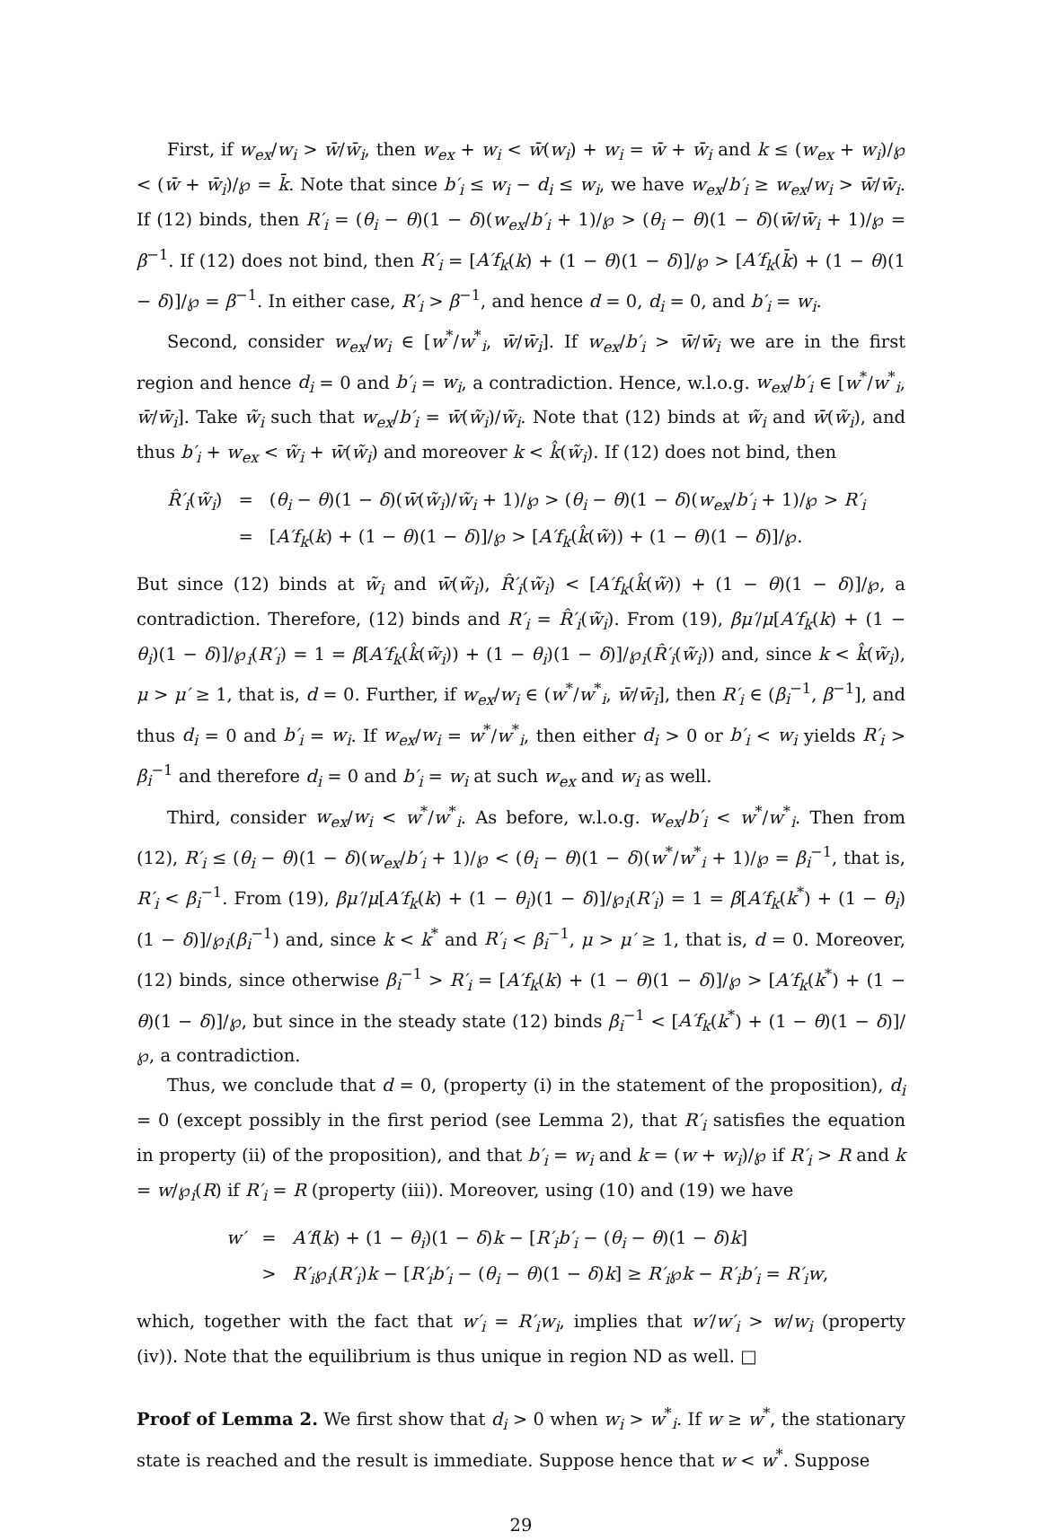First, if w<sub>ex</sub>/w<sub>i</sub> > w̄/w̄<sub>i</sub>, then w<sub>ex</sub> + w<sub>i</sub> < w̄(w<sub>i</sub>) + w<sub>i</sub> = w̄ + w̄<sub>i</sub> and k ≤ (w<sub>ex</sub> + w<sub>i</sub>)/℘ < (w̄ + w̄<sub>i</sub>)/℘ = k̄. Note that since b′<sub>i</sub> ≤ w<sub>i</sub> − d<sub>i</sub> ≤ w<sub>i</sub>, we have w<sub>ex</sub>/b′<sub>i</sub> ≥ w<sub>ex</sub>/w<sub>i</sub> > w̄/w̄<sub>i</sub>. If (12) binds, then R′<sub>i</sub> = (θ<sub>i</sub> − θ)(1 − δ)(w<sub>ex</sub>/b′<sub>i</sub> + 1)/℘ > (θ<sub>i</sub> − θ)(1 − δ)(w̄/w̄<sub>i</sub> + 1)/℘ = β<sup>−1</sup>. If (12) does not bind, then R′<sub>i</sub> = [A′f<sub>k</sub>(k) + (1 − θ)(1 − δ)]/℘ > [A′f<sub>k</sub>(k̄) + (1 − θ)(1 − δ)]/℘ = β<sup>−1</sup>. In either case, R′<sub>i</sub> > β<sup>−1</sup>, and hence d = 0, d<sub>i</sub> = 0, and b′<sub>i</sub> = w<sub>i</sub>.
Second, consider w<sub>ex</sub>/w<sub>i</sub> ∈ [w<sup>*</sup>/w<sup>*</sup><sub>i</sub>, w̄/w̄<sub>i</sub>]. If w<sub>ex</sub>/b′<sub>i</sub> > w̄/w̄<sub>i</sub> we are in the first region and hence d<sub>i</sub> = 0 and b′<sub>i</sub> = w<sub>i</sub>, a contradiction. Hence, w.l.o.g. w<sub>ex</sub>/b′<sub>i</sub> ∈ [w<sup>*</sup>/w<sup>*</sup><sub>i</sub>, w̄/w̄<sub>i</sub>]. Take w̃<sub>i</sub> such that w<sub>ex</sub>/b′<sub>i</sub> = w̄(w̃<sub>i</sub>)/w̃<sub>i</sub>. Note that (12) binds at w̃<sub>i</sub> and w̄(w̃<sub>i</sub>), and thus b′<sub>i</sub> + w<sub>ex</sub> < w̃<sub>i</sub> + w̄(w̃<sub>i</sub>) and moreover k < k̂(w̃<sub>i</sub>). If (12) does not bind, then
| R̂′<sub>i</sub> ( w̃<sub>i</sub> ) | = | ( θ<sub>i</sub> − θ )(1 − δ )( w̄ ( w̃<sub>i</sub> )/ w̃<sub>i</sub> + 1)/℘ > ( θ<sub>i</sub> − θ )(1 − δ )( w<sub>ex</sub> / b′<sub>i</sub> + 1)/℘ > R′<sub>i</sub> |
| | = | [ A′f<sub>k</sub> ( k ) + (1 − θ )(1 − δ )]/℘ > [ A′f<sub>k</sub> ( k̂ ( w̃ )) + (1 − θ )(1 − δ )]/℘. |
But since (12) binds at w̃<sub>i</sub> and w̄(w̃<sub>i</sub>), R̂′<sub>i</sub>(w̃<sub>i</sub>) < [A′f<sub>k</sub>(k̂(w̃)) + (1 − θ)(1 − δ)]/℘, a contradiction. Therefore, (12) binds and R′<sub>i</sub> = R̂′<sub>i</sub>(w̃<sub>i</sub>). From (19), βμ′/μ[A′f<sub>k</sub>(k) + (1 − θ<sub>i</sub>)(1 − δ)]/℘<sub>i</sub>(R′<sub>i</sub>) = 1 = β[A′f<sub>k</sub>(k̂(w̃<sub>i</sub>)) + (1 − θ<sub>i</sub>)(1 − δ)]/℘<sub>i</sub>(R̂′<sub>i</sub>(w̃<sub>i</sub>)) and, since k < k̂(w̃<sub>i</sub>), μ > μ′ ≥ 1, that is, d = 0. Further, if w<sub>ex</sub>/w<sub>i</sub> ∈ (w<sup>*</sup>/w<sup>*</sup><sub>i</sub>, w̄/w̄<sub>i</sub>], then R′<sub>i</sub> ∈ (β<sub>i</sub><sup>−1</sup>, β<sup>−1</sup>], and thus d<sub>i</sub> = 0 and b′<sub>i</sub> = w<sub>i</sub>. If w<sub>ex</sub>/w<sub>i</sub> = w<sup>*</sup>/w<sup>*</sup><sub>i</sub>, then either d<sub>i</sub> > 0 or b′<sub>i</sub> < w<sub>i</sub> yields R′<sub>i</sub> > β<sub>i</sub><sup>−1</sup> and therefore d<sub>i</sub> = 0 and b′<sub>i</sub> = w<sub>i</sub> at such w<sub>ex</sub> and w<sub>i</sub> as well.
Third, consider w<sub>ex</sub>/w<sub>i</sub> < w<sup>*</sup>/w<sup>*</sup><sub>i</sub>. As before, w.l.o.g. w<sub>ex</sub>/b′<sub>i</sub> < w<sup>*</sup>/w<sup>*</sup><sub>i</sub>. Then from (12), R′<sub>i</sub> ≤ (θ<sub>i</sub> − θ)(1 − δ)(w<sub>ex</sub>/b′<sub>i</sub> + 1)/℘ < (θ<sub>i</sub> − θ)(1 − δ)(w<sup>*</sup>/w<sup>*</sup><sub>i</sub> + 1)/℘ = β<sub>i</sub><sup>−1</sup>, that is, R′<sub>i</sub> < β<sub>i</sub><sup>−1</sup>. From (19), βμ′/μ[A′f<sub>k</sub>(k) + (1 − θ<sub>i</sub>)(1 − δ)]/℘<sub>i</sub>(R′<sub>i</sub>) = 1 = β[A′f<sub>k</sub>(k<sup>*</sup>) + (1 − θ<sub>i</sub>)(1 − δ)]/℘<sub>i</sub>(β<sub>i</sub><sup>−1</sup>) and, since k < k<sup>*</sup> and R′<sub>i</sub> < β<sub>i</sub><sup>−1</sup>, μ > μ′ ≥ 1, that is, d = 0. Moreover, (12) binds, since otherwise β<sub>i</sub><sup>−1</sup> > R′<sub>i</sub> = [A′f<sub>k</sub>(k) + (1 − θ)(1 − δ)]/℘ > [A′f<sub>k</sub>(k<sup>*</sup>) + (1 − θ)(1 − δ)]/℘, but since in the steady state (12) binds β<sub>i</sub><sup>−1</sup> < [A′f<sub>k</sub>(k<sup>*</sup>) + (1 − θ)(1 − δ)]/℘, a contradiction.
Thus, we conclude that d = 0, (property (i) in the statement of the proposition), d<sub>i</sub> = 0 (except possibly in the first period (see Lemma 2), that R′<sub>i</sub> satisfies the equation in property (ii) of the proposition), and that b′<sub>i</sub> = w<sub>i</sub> and k = (w + w<sub>i</sub>)/℘ if R′<sub>i</sub> > R and k = w/℘<sub>i</sub>(R) if R′<sub>i</sub> = R (property (iii)). Moreover, using (10) and (19) we have
| w′ | = | A′f ( k ) + (1 − θ<sub>i</sub> )(1 − δ ) k − [ R′<sub>i</sub>b′<sub>i</sub> − ( θ<sub>i</sub> − θ )(1 − δ ) k ] |
| | > | R′<sub>i</sub> ℘<sub>i</sub>( R′<sub>i</sub> ) k − [ R′<sub>i</sub>b′<sub>i</sub> − ( θ<sub>i</sub> − θ )(1 − δ ) k ] ≥ R′<sub>i</sub> ℘ k − R′<sub>i</sub>b′<sub>i</sub> = R′<sub>i</sub>w , |
which, together with the fact that w′<sub>i</sub> = R′<sub>i</sub>w<sub>i</sub>, implies that w′/w′<sub>i</sub> > w/w<sub>i</sub> (property (iv)). Note that the equilibrium is thus unique in region ND as well. □
Proof of Lemma 2. We first show that d<sub>i</sub> > 0 when w<sub>i</sub> > w<sup>*</sup><sub>i</sub>. If w ≥ w<sup>*</sup>, the stationary state is reached and the result is immediate. Suppose hence that w < w<sup>*</sup>. Suppose
29